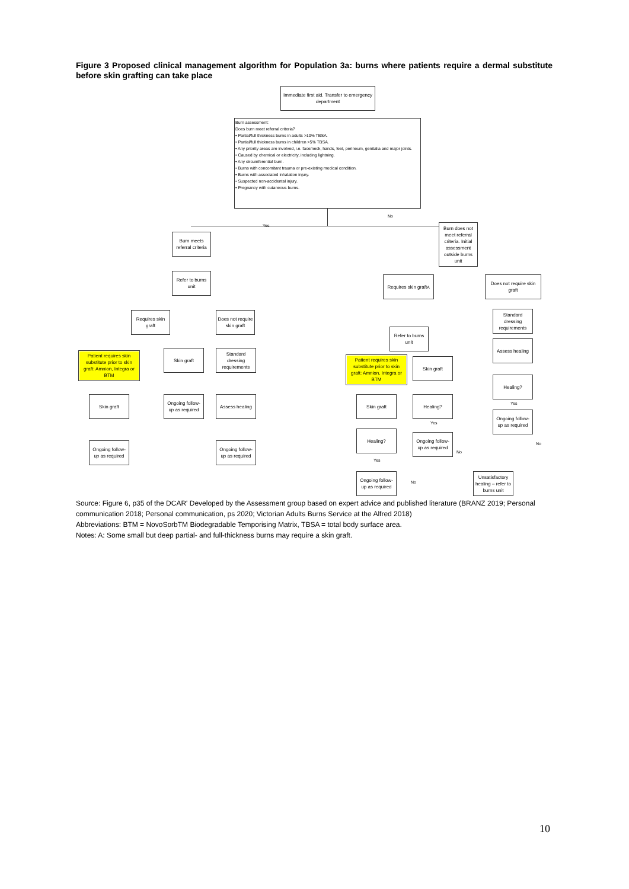Figure 3 Proposed clinical management algorithm for Population 3a: burns where patients require a dermal substitute before skin grafting can take place
Immediate first aid. Transfer to emergency department
Burn assessment:
Does burn meet referral criteria?
• Partial/full thickness burns in adults >10% TBSA.
• Partial/full thickness burns in children >5% TBSA.
• Any priority areas are involved, i.e. face/neck, hands, feet, perineum, genitalia and major joints.
• Caused by chemical or electricity, including lightning.
• Any circumferential burn.
• Burns with concomitant trauma or pre-existing medical condition.
• Burns with associated inhalation injury.
• Suspected non-accidental injury.
• Pregnancy with cutaneous burns.
Yes
No
Burn meets referral criteria
Burn does not meet referral criteria. Initial assessment outside burns unit
Refer to burns unit
Requires skin graft
Does not require skin graft
Requires skin graft<sup>A</sup>
Does not require skin graft
Patient requires skin substitute prior to skin graft: Amnion, Integra or BTM
Skin graft
Standard dressing requirements
Refer to burns unit
Standard dressing requirements
Patient requires skin substitute prior to skin graft: Amnion, Integra or BTM
Skin graft
Assess healing
Healing?
Skin graft
Ongoing follow-up as required
Assess healing Skin graft Healing?
Ongoing follow-up as required
Healing?
Ongoing follow-up as required
Ongoing follow-up as required
Ongoing follow-up as required
Ongoing follow-up as required
Unsatisfactory healing – refer to burns unit
Yes
Yes
Yes
No
No
No
Source: Figure 6, p35 of the DCAR' Developed by the Assessment group based on expert advice and published literature (BRANZ 2019; Personal communication 2018; Personal communication, ps 2020; Victorian Adults Burns Service at the Alfred 2018)
Abbreviations: BTM = NovoSorbTM Biodegradable Temporising Matrix, TBSA = total body surface area.
Notes: A: Some small but deep partial- and full-thickness burns may require a skin graft.
10